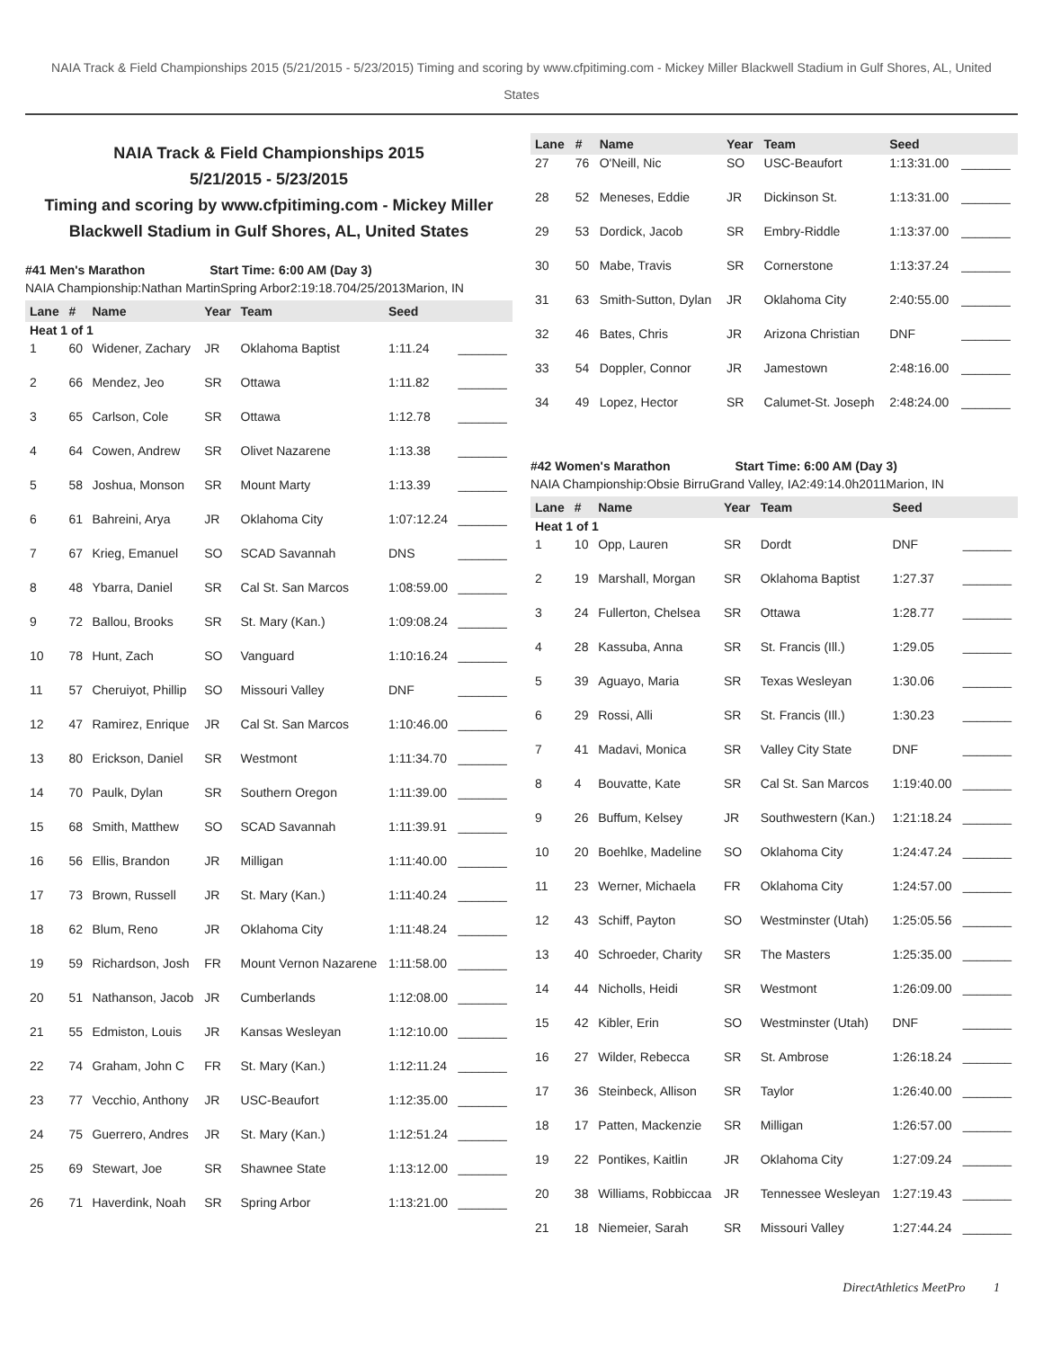NAIA Track & Field Championships 2015 (5/21/2015 - 5/23/2015) Timing and scoring by www.cfpitiming.com - Mickey Miller Blackwell Stadium in Gulf Shores, AL, United States
NAIA Track & Field Championships 2015
5/21/2015 - 5/23/2015
Timing and scoring by www.cfpitiming.com - Mickey Miller Blackwell Stadium in Gulf Shores, AL, United States
#41 Men's Marathon Start Time: 6:00 AM (Day 3)
NAIA Championship:Nathan MartinSpring Arbor2:19:18.704/25/2013Marion, IN
| Lane | # | Name | Year | Team | Seed | |
| --- | --- | --- | --- | --- | --- | --- |
| Heat 1 of 1 | | | | | | |
| 1 | 60 | Widener, Zachary | JR | Oklahoma Baptist | 1:11.24 | _______ |
| 2 | 66 | Mendez, Jeo | SR | Ottawa | 1:11.82 | _______ |
| 3 | 65 | Carlson, Cole | SR | Ottawa | 1:12.78 | _______ |
| 4 | 64 | Cowen, Andrew | SR | Olivet Nazarene | 1:13.38 | _______ |
| 5 | 58 | Joshua, Monson | SR | Mount Marty | 1:13.39 | _______ |
| 6 | 61 | Bahreini, Arya | JR | Oklahoma City | 1:07:12.24 | _______ |
| 7 | 67 | Krieg, Emanuel | SO | SCAD Savannah | DNS | _______ |
| 8 | 48 | Ybarra, Daniel | SR | Cal St. San Marcos | 1:08:59.00 | _______ |
| 9 | 72 | Ballou, Brooks | SR | St. Mary (Kan.) | 1:09:08.24 | _______ |
| 10 | 78 | Hunt, Zach | SO | Vanguard | 1:10:16.24 | _______ |
| 11 | 57 | Cheruiyot, Phillip | SO | Missouri Valley | DNF | _______ |
| 12 | 47 | Ramirez, Enrique | JR | Cal St. San Marcos | 1:10:46.00 | _______ |
| 13 | 80 | Erickson, Daniel | SR | Westmont | 1:11:34.70 | _______ |
| 14 | 70 | Paulk, Dylan | SR | Southern Oregon | 1:11:39.00 | _______ |
| 15 | 68 | Smith, Matthew | SO | SCAD Savannah | 1:11:39.91 | _______ |
| 16 | 56 | Ellis, Brandon | JR | Milligan | 1:11:40.00 | _______ |
| 17 | 73 | Brown, Russell | JR | St. Mary (Kan.) | 1:11:40.24 | _______ |
| 18 | 62 | Blum, Reno | JR | Oklahoma City | 1:11:48.24 | _______ |
| 19 | 59 | Richardson, Josh | FR | Mount Vernon Nazarene | 1:11:58.00 | _______ |
| 20 | 51 | Nathanson, Jacob | JR | Cumberlands | 1:12:08.00 | _______ |
| 21 | 55 | Edmiston, Louis | JR | Kansas Wesleyan | 1:12:10.00 | _______ |
| 22 | 74 | Graham, John C | FR | St. Mary (Kan.) | 1:12:11.24 | _______ |
| 23 | 77 | Vecchio, Anthony | JR | USC-Beaufort | 1:12:35.00 | _______ |
| 24 | 75 | Guerrero, Andres | JR | St. Mary (Kan.) | 1:12:51.24 | _______ |
| 25 | 69 | Stewart, Joe | SR | Shawnee State | 1:13:12.00 | _______ |
| 26 | 71 | Haverdink, Noah | SR | Spring Arbor | 1:13:21.00 | _______ |
| Lane | # | Name | Year | Team | Seed | |
| --- | --- | --- | --- | --- | --- | --- |
| 27 | 76 | O'Neill, Nic | SO | USC-Beaufort | 1:13:31.00 | _______ |
| 28 | 52 | Meneses, Eddie | JR | Dickinson St. | 1:13:31.00 | _______ |
| 29 | 53 | Dordick, Jacob | SR | Embry-Riddle | 1:13:37.00 | _______ |
| 30 | 50 | Mabe, Travis | SR | Cornerstone | 1:13:37.24 | _______ |
| 31 | 63 | Smith-Sutton, Dylan | JR | Oklahoma City | 2:40:55.00 | _______ |
| 32 | 46 | Bates, Chris | JR | Arizona Christian | DNF | _______ |
| 33 | 54 | Doppler, Connor | JR | Jamestown | 2:48:16.00 | _______ |
| 34 | 49 | Lopez, Hector | SR | Calumet-St. Joseph | 2:48:24.00 | _______ |
#42 Women's Marathon Start Time: 6:00 AM (Day 3)
NAIA Championship:Obsie BirruGrand Valley, IA2:49:14.0h2011Marion, IN
| Lane | # | Name | Year | Team | Seed | |
| --- | --- | --- | --- | --- | --- | --- |
| Heat 1 of 1 | | | | | | |
| 1 | 10 | Opp, Lauren | SR | Dordt | DNF | _______ |
| 2 | 19 | Marshall, Morgan | SR | Oklahoma Baptist | 1:27.37 | _______ |
| 3 | 24 | Fullerton, Chelsea | SR | Ottawa | 1:28.77 | _______ |
| 4 | 28 | Kassuba, Anna | SR | St. Francis (Ill.) | 1:29.05 | _______ |
| 5 | 39 | Aguayo, Maria | SR | Texas Wesleyan | 1:30.06 | _______ |
| 6 | 29 | Rossi, Alli | SR | St. Francis (Ill.) | 1:30.23 | _______ |
| 7 | 41 | Madavi, Monica | SR | Valley City State | DNF | _______ |
| 8 | 4 | Bouvatte, Kate | SR | Cal St. San Marcos | 1:19:40.00 | _______ |
| 9 | 26 | Buffum, Kelsey | JR | Southwestern (Kan.) | 1:21:18.24 | _______ |
| 10 | 20 | Boehlke, Madeline | SO | Oklahoma City | 1:24:47.24 | _______ |
| 11 | 23 | Werner, Michaela | FR | Oklahoma City | 1:24:57.00 | _______ |
| 12 | 43 | Schiff, Payton | SO | Westminster (Utah) | 1:25:05.56 | _______ |
| 13 | 40 | Schroeder, Charity | SR | The Masters | 1:25:35.00 | _______ |
| 14 | 44 | Nicholls, Heidi | SR | Westmont | 1:26:09.00 | _______ |
| 15 | 42 | Kibler, Erin | SO | Westminster (Utah) | DNF | _______ |
| 16 | 27 | Wilder, Rebecca | SR | St. Ambrose | 1:26:18.24 | _______ |
| 17 | 36 | Steinbeck, Allison | SR | Taylor | 1:26:40.00 | _______ |
| 18 | 17 | Patten, Mackenzie | SR | Milligan | 1:26:57.00 | _______ |
| 19 | 22 | Pontikes, Kaitlin | JR | Oklahoma City | 1:27:09.24 | _______ |
| 20 | 38 | Williams, Robbiccaa | JR | Tennessee Wesleyan | 1:27:19.43 | _______ |
| 21 | 18 | Niemeier, Sarah | SR | Missouri Valley | 1:27:44.24 | _______ |
DirectAthletics MeetPro 1